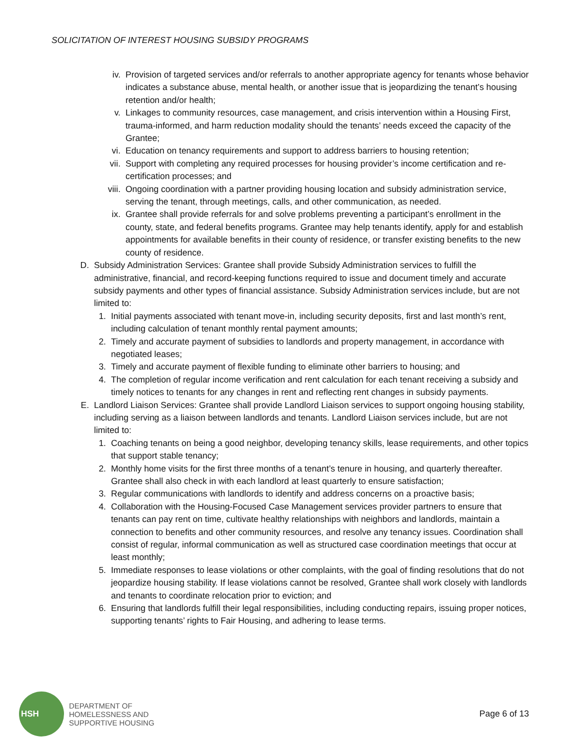SOLICITATION OF INTEREST HOUSING SUBSIDY PROGRAMS
iv. Provision of targeted services and/or referrals to another appropriate agency for tenants whose behavior indicates a substance abuse, mental health, or another issue that is jeopardizing the tenant’s housing retention and/or health;
v. Linkages to community resources, case management, and crisis intervention within a Housing First, trauma-informed, and harm reduction modality should the tenants’ needs exceed the capacity of the Grantee;
vi. Education on tenancy requirements and support to address barriers to housing retention;
vii. Support with completing any required processes for housing provider’s income certification and re-certification processes; and
viii. Ongoing coordination with a partner providing housing location and subsidy administration service, serving the tenant, through meetings, calls, and other communication, as needed.
ix. Grantee shall provide referrals for and solve problems preventing a participant’s enrollment in the county, state, and federal benefits programs. Grantee may help tenants identify, apply for and establish appointments for available benefits in their county of residence, or transfer existing benefits to the new county of residence.
D. Subsidy Administration Services: Grantee shall provide Subsidy Administration services to fulfill the administrative, financial, and record-keeping functions required to issue and document timely and accurate subsidy payments and other types of financial assistance. Subsidy Administration services include, but are not limited to:
1. Initial payments associated with tenant move-in, including security deposits, first and last month’s rent, including calculation of tenant monthly rental payment amounts;
2. Timely and accurate payment of subsidies to landlords and property management, in accordance with negotiated leases;
3. Timely and accurate payment of flexible funding to eliminate other barriers to housing; and
4. The completion of regular income verification and rent calculation for each tenant receiving a subsidy and timely notices to tenants for any changes in rent and reflecting rent changes in subsidy payments.
E. Landlord Liaison Services: Grantee shall provide Landlord Liaison services to support ongoing housing stability, including serving as a liaison between landlords and tenants. Landlord Liaison services include, but are not limited to:
1. Coaching tenants on being a good neighbor, developing tenancy skills, lease requirements, and other topics that support stable tenancy;
2. Monthly home visits for the first three months of a tenant’s tenure in housing, and quarterly thereafter. Grantee shall also check in with each landlord at least quarterly to ensure satisfaction;
3. Regular communications with landlords to identify and address concerns on a proactive basis;
4. Collaboration with the Housing-Focused Case Management services provider partners to ensure that tenants can pay rent on time, cultivate healthy relationships with neighbors and landlords, maintain a connection to benefits and other community resources, and resolve any tenancy issues. Coordination shall consist of regular, informal communication as well as structured case coordination meetings that occur at least monthly;
5. Immediate responses to lease violations or other complaints, with the goal of finding resolutions that do not jeopardize housing stability. If lease violations cannot be resolved, Grantee shall work closely with landlords and tenants to coordinate relocation prior to eviction; and
6. Ensuring that landlords fulfill their legal responsibilities, including conducting repairs, issuing proper notices, supporting tenants’ rights to Fair Housing, and adhering to lease terms.
HSH
DEPARTMENT OF
HOMELESSNESS AND
SUPPORTIVE HOUSING
Page 6 of 13